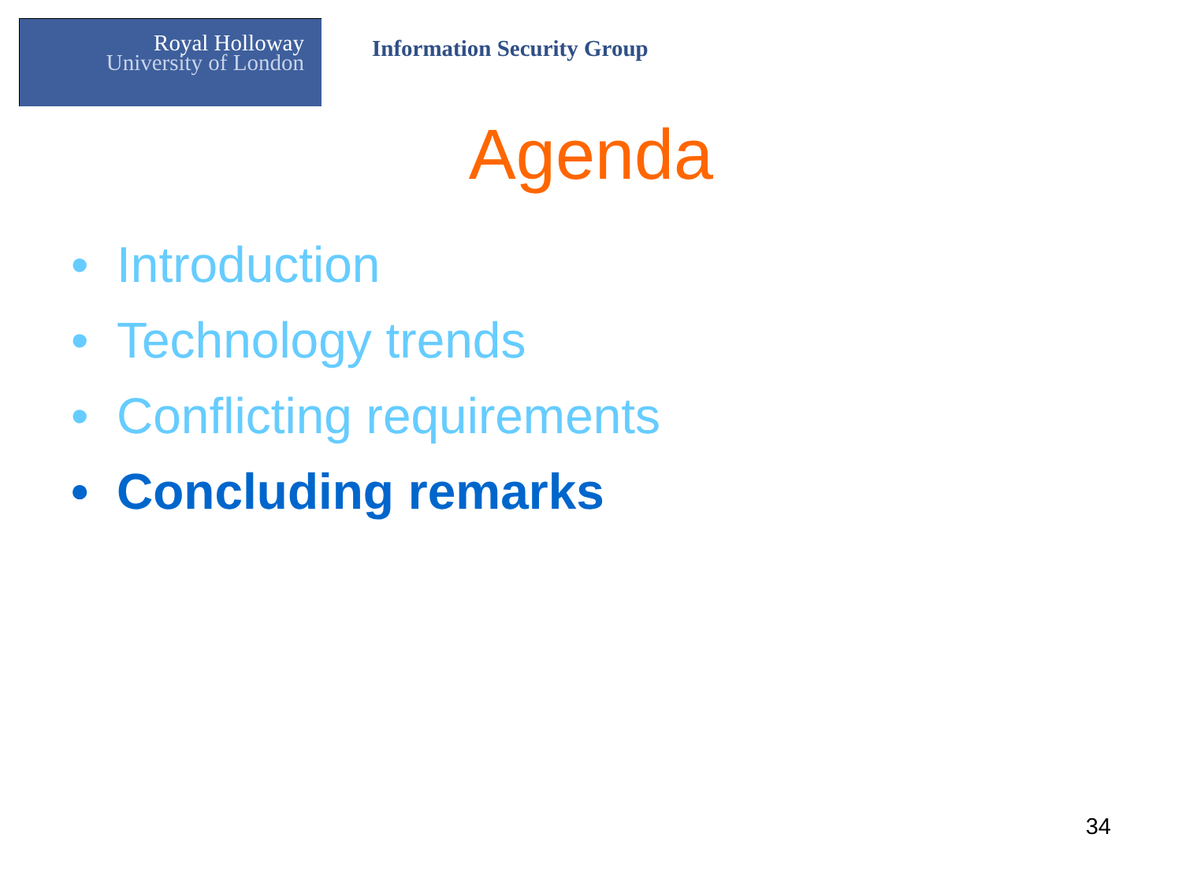Royal Holloway
University of London
Information Security Group
Agenda
• Introduction
• Technology trends
• Conflicting requirements
• Concluding remarks
34